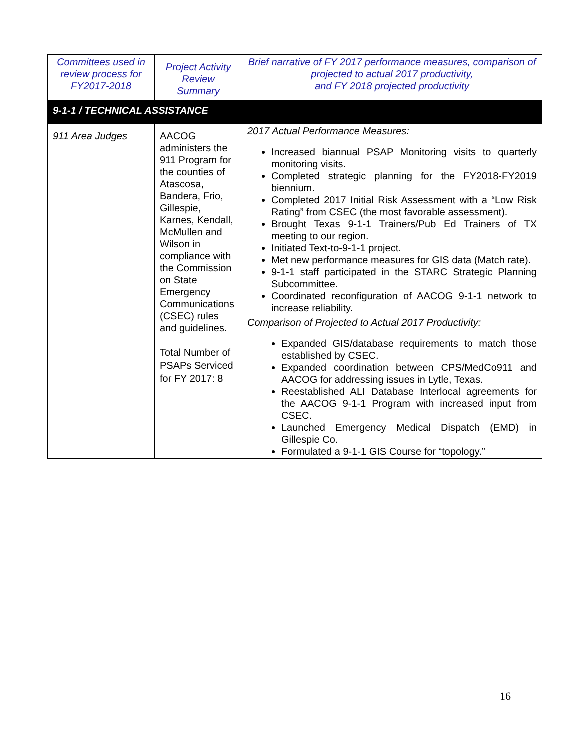| Committees used in review process for FY2017-2018 | Project Activity Review Summary | Brief narrative of FY 2017 performance measures, comparison of projected to actual 2017 productivity, and FY 2018 projected productivity |
| 9-1-1 / TECHNICAL ASSISTANCE | | |
| 911 Area Judges | AACOG administers the 911 Program for the counties of Atascosa, Bandera, Frio, Gillespie, Karnes, Kendall, McMullen and Wilson in compliance with the Commission on State Emergency Communications (CSEC) rules and guidelines. Total Number of PSAPs Serviced for FY 2017: 8 | 2017 Actual Performance Measures: Increased biannual PSAP Monitoring visits to quarterly monitoring visits. Completed strategic planning for the FY2018-FY2019 biennium. Completed 2017 Initial Risk Assessment with a “Low Risk Rating” from CSEC (the most favorable assessment). Brought Texas 9-1-1 Trainers/Pub Ed Trainers of TX meeting to our region. Initiated Text-to-9-1-1 project. Met new performance measures for GIS data (Match rate). 9-1-1 staff participated in the STARC Strategic Planning Subcommittee. Coordinated reconfiguration of AACOG 9-1-1 network to increase reliability. |
| | | Comparison of Projected to Actual 2017 Productivity: Expanded GIS/database requirements to match those established by CSEC. Expanded coordination between CPS/MedCo911 and AACOG for addressing issues in Lytle, Texas. Reestablished ALI Database Interlocal agreements for the AACOG 9-1-1 Program with increased input from CSEC. Launched Emergency Medical Dispatch (EMD) in Gillespie Co. Formulated a 9-1-1 GIS Course for “topology.” |
16